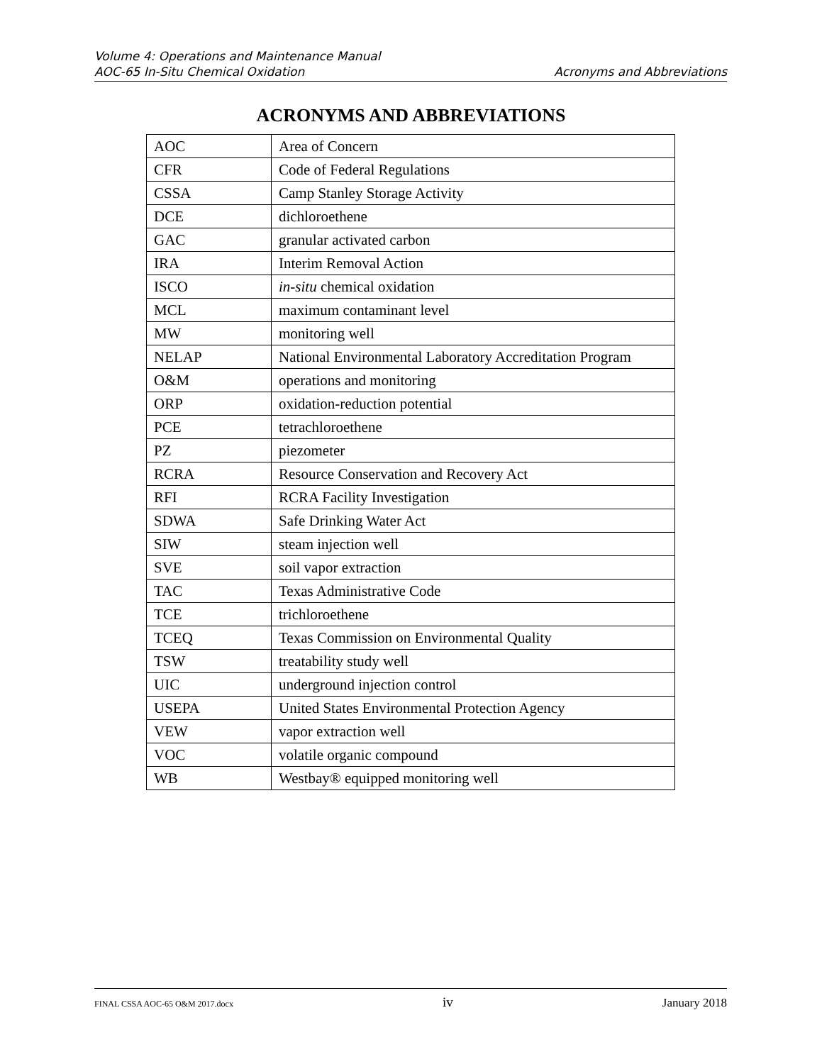Volume 4: Operations and Maintenance Manual
AOC-65 In-Situ Chemical Oxidation Acronyms and Abbreviations
ACRONYMS AND ABBREVIATIONS
| AOC | Area of Concern |
| CFR | Code of Federal Regulations |
| CSSA | Camp Stanley Storage Activity |
| DCE | dichloroethene |
| GAC | granular activated carbon |
| IRA | Interim Removal Action |
| ISCO | in-situ chemical oxidation |
| MCL | maximum contaminant level |
| MW | monitoring well |
| NELAP | National Environmental Laboratory Accreditation Program |
| O&M | operations and monitoring |
| ORP | oxidation-reduction potential |
| PCE | tetrachloroethene |
| PZ | piezometer |
| RCRA | Resource Conservation and Recovery Act |
| RFI | RCRA Facility Investigation |
| SDWA | Safe Drinking Water Act |
| SIW | steam injection well |
| SVE | soil vapor extraction |
| TAC | Texas Administrative Code |
| TCE | trichloroethene |
| TCEQ | Texas Commission on Environmental Quality |
| TSW | treatability study well |
| UIC | underground injection control |
| USEPA | United States Environmental Protection Agency |
| VEW | vapor extraction well |
| VOC | volatile organic compound |
| WB | Westbay® equipped monitoring well |
FINAL CSSA AOC-65 O&M 2017.docx iv January 2018